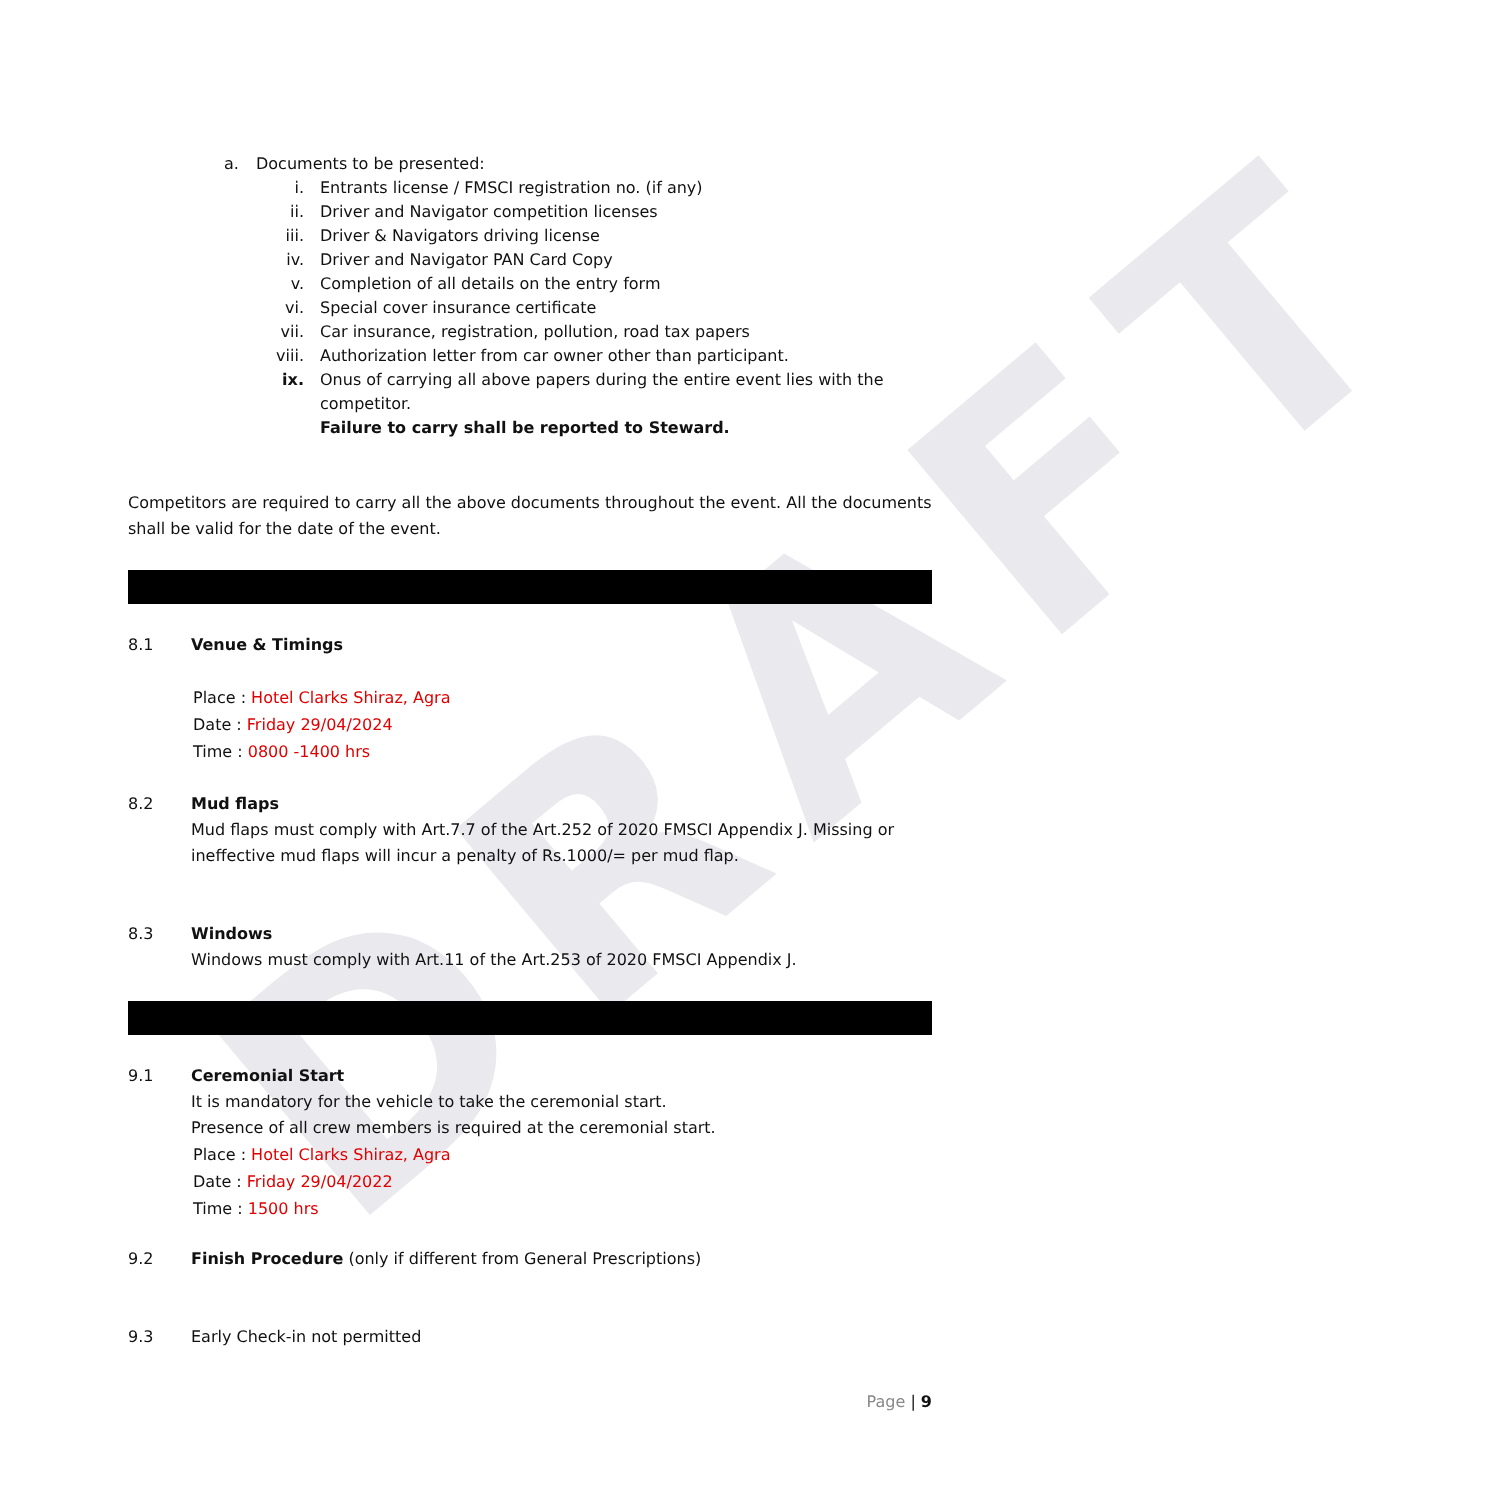DRAFT
a. Documents to be presented:
i. Entrants license / FMSCI registration no. (if any)
ii. Driver and Navigator competition licenses
iii. Driver & Navigators driving license
iv. Driver and Navigator PAN Card Copy
v. Completion of all details on the entry form
vi. Special cover insurance certificate
vii. Car insurance, registration, pollution, road tax papers
viii. Authorization letter from car owner other than participant.
ix. Onus of carrying all above papers during the entire event lies with the competitor.
Failure to carry shall be reported to Steward.
Competitors are required to carry all the above documents throughout the event. All the documents shall be valid for the date of the event.
8.1 Venue & Timings
Place : Hotel Clarks Shiraz, Agra
Date : Friday 29/04/2024
Time : 0800 -1400 hrs
8.2 Mud flaps
Mud flaps must comply with Art.7.7 of the Art.252 of 2020 FMSCI Appendix J. Missing or ineffective mud flaps will incur a penalty of Rs.1000/= per mud flap.
8.3 Windows
Windows must comply with Art.11 of the Art.253 of 2020 FMSCI Appendix J.
9.1 Ceremonial Start
It is mandatory for the vehicle to take the ceremonial start.
Presence of all crew members is required at the ceremonial start.
Place : Hotel Clarks Shiraz, Agra
Date : Friday 29/04/2022
Time : 1500 hrs
9.2 Finish Procedure (only if different from General Prescriptions)
9.3 Early Check-in not permitted
Page | 9